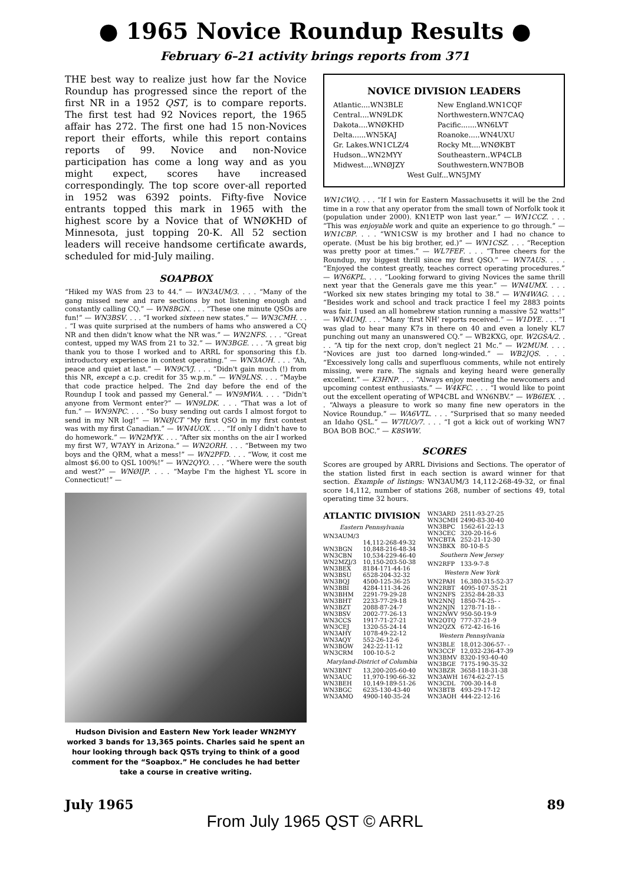● 1965 Novice Roundup Results ●
February 6–21 activity brings reports from 371
THE best way to realize just how far the Novice Roundup has progressed since the report of the first NR in a 1952 QST, is to compare reports. The first test had 92 Novices report, the 1965 affair has 272. The first one had 15 non-Novices report their efforts, while this report contains reports of 99. Novice and non-Novice participation has come a long way and as you might expect, scores have increased correspondingly. The top score over-all reported in 1952 was 6392 points. Fifty-five Novice entrants topped this mark in 1965 with the highest score by a Novice that of WNØKHD of Minnesota, just topping 20-K. All 52 section leaders will receive handsome certificate awards, scheduled for mid-July mailing.
SOAPBOX
“Hiked my WAS from 23 to 44.” — WN3AUM/3. . . . “Many of the gang missed new and rare sections by not listening enough and constantly calling CQ.” — WN8BGN. . . . “These one minute QSOs are fun!” — WN3BSV. . . . “I worked sixteen new states.” — WN3CMH. . . . “I was quite surprised at the numbers of hams who answered a CQ NR and then didn't know what the NR was.” — WN2NFS. . . . “Great contest, upped my WAS from 21 to 32.” — WN3BGE. . . . “A great big thank you to those I worked and to ARRL for sponsoring this f.b. introductory experience in contest operating.” — WN3AOH. . . . “Ah, peace and quiet at last.” — WN9CVJ. . . . “Didn't gain much (!) from this NR, except a c.p. credit for 35 w.p.m.” — WN9LNS. . . . “Maybe that code practice helped. The 2nd day before the end of the Roundup I took and passed my General.” — WN9MWA. . . . “Didn't anyone from Vermont enter?” — WN9LDK. . . . “That was a lot of fun.” — WN9NPC. . . . “So busy sending out cards I almost forgot to send in my NR log!” — WNØJCT “My first QSO in my first contest was with my first Canadian.” — WN4UOX. . . . “If only I didn't have to do homework.” — WN2MYK. . . . “After six months on the air I worked my first W7, W7AYY in Arizona.” — WN2ORH. . . . “Between my two boys and the QRM, what a mess!” — WN2PFD. . . . “Wow, it cost me almost $6.00 to QSL 100%!” — WN2QYO. . . . “Where were the south and west?” — WNØIJP. . . . “Maybe I'm the highest YL score in Connecticut!” —
Hudson Division and Eastern New York leader WN2MYY worked 3 bands for 13,365 points. Charles said he spent an hour looking through back QSTs trying to think of a good comment for the “Soapbox.” He concludes he had better take a course in creative writing.
NOVICE DIVISION LEADERS
| Atlantic....WN3BLE | New England.WN1CQF |
| Central....WN9LDK | Northwestern.WN7CAQ |
| Dakota....WNØKHD | Pacific.......WN6LVT |
| Delta......WN5KAJ | Roanoke.....WN4UXU |
| Gr. Lakes.WN1CLZ/4 | Rocky Mt....WNØKBT |
| Hudson...WN2MYY | Southeastern..WP4CLB |
| Midwest....WNØJZY | Southwestern.WN7BOB |
| West Gulf...WN5JMY | |
WN1CWQ. . . . “If I win for Eastern Massachusetts it will be the 2nd time in a row that any operator from the small town of Norfolk took it (population under 2000). KN1ETP won last year.” — WN1CCZ. . . . “This was enjoyable work and quite an experience to go through.” — WN1CBP. . . . “WN1CSW is my brother and I had no chance to operate. (Must be his big brother, ed.)” — WN1CSZ. . . . “Reception was pretty poor at times.” — WL7FEF. . . . “Three cheers for the Roundup, my biggest thrill since my first QSO.” — WN7AUS. . . . “Enjoyed the contest greatly, teaches correct operating procedures.” — WN6KPL. . . . “Looking forward to giving Novices the same thrill next year that the Generals gave me this year.” — WN4UMX. . . . “Worked six new states bringing my total to 38.” — WN4WAG. . . . “Besides work and school and track practice I feel my 2883 points was fair. I used an all homebrew station running a massive 52 watts!” — WN4UMJ. . . . “Many ‘first NH’ reports received.” — W1DYE. . . . “I was glad to hear many K7s in there on 40 and even a lonely KL7 punching out many an unanswered CQ.” — WB2KXG, opr. W2GSA/2. . . . “A tip for the next crop, don't neglect 21 Mc.” — W2MUM. . . . “Novices are just too darned long-winded.” — WB2JQS. . . . “Excessively long calls and superfluous comments, while not entirely missing, were rare. The signals and keying heard were generally excellent.” — K3HNP. . . . “Always enjoy meeting the newcomers and upcoming contest enthusiasts.” — W4KFC. . . . “I would like to point out the excellent operating of WP4CBL and WN6NBV.” — WB6IEX. . . . “Always a pleasure to work so many fine new operators in the Novice Roundup.” — WA6VTL. . . . “Surprised that so many needed an Idaho QSL.” — W7IUO/7. . . . “I got a kick out of working WN7 BOA BOB BOC.” — K8SWW.
SCORES
Scores are grouped by ARRL Divisions and Sections. The operator of the station listed first in each section is award winner for that section. Example of listings: WN3AUM/3 14,112-268-49-32, or final score 14,112, number of stations 268, number of sections 49, total operating time 32 hours.
| ATLANTIC DIVISION | |
| --- | --- |
| Eastern Pennsylvania | |
| WN3AUM/3 | |
| | 14,112-268-49-32 |
| WN3BGN | 10,848-216-48-34 |
| WN3CBN | 10,534-229-46-40 |
| WN2MZJ/3 | 10,150-203-50-38 |
| WN3BEX | 8184-171-44-16 |
| WN3BSU | 6528-204-32-32 |
| WN3BQJ | 4500-125-36-25 |
| WN3BBI | 4284-111-34-26 |
| WN3BHM | 2291-79-29-28 |
| WN3BHT | 2233-77-29-18 |
| WN3BZT | 2088-87-24-7 |
| WN3BSV | 2002-77-26-13 |
| WN3CCS | 1917-71-27-21 |
| WN3CEJ | 1320-55-24-14 |
| WN3AHY | 1078-49-22-12 |
| WN3AQY | 552-26-12-6 |
| WN3BOW | 242-22-11-12 |
| WN3CRM | 100-10-5-2 |
| Maryland-District of Columbia | |
| WN3BNT | 13,200-205-60-40 |
| WN3AUC | 11,970-190-66-32 |
| WN3BEH | 10,149-189-51-26 |
| WN3BGC | 6235-130-43-40 |
| WN3AMO | 4900-140-35-24 |
| WN3ARD | 2511-93-27-25 |
| WN3CMH | 2490-83-30-40 |
| WN3BPC | 1562-61-22-13 |
| WN3CEC | 320-20-16-6 |
| WNCBTA | 252-21-12-30 |
| WN3BKX | 80-10-8-5 |
| Southern New Jersey | |
| WN2RFP | 133-9-7-8 |
| Western New York | |
| WN2PAH | 16,380-315-52-37 |
| WN2RBT | 4095-107-35-21 |
| WN2NFS | 2352-84-28-33 |
| WN2NNJ | 1850-74-25- - |
| WN2NJN | 1278-71-18- - |
| WN2NWV | 950-50-19-9 |
| WN2OTQ | 777-37-21-9 |
| WN2QZX | 672-42-16-16 |
| Western Pennsylvania | |
| WN3BLE | 18,012-306-57- - |
| WN3CCF | 12,032-236-47-39 |
| WN3BMV | 8320-193-40-40 |
| WN3BGE | 7175-190-35-32 |
| WN3BZR | 3658-118-31-38 |
| WN3AWH | 1674-62-27-15 |
| WN3CDL | 700-30-14-8 |
| WN3BTB | 493-29-17-12 |
| WN3AOH | 444-22-12-16 |
July 1965 89
From July 1965 QST © ARRL